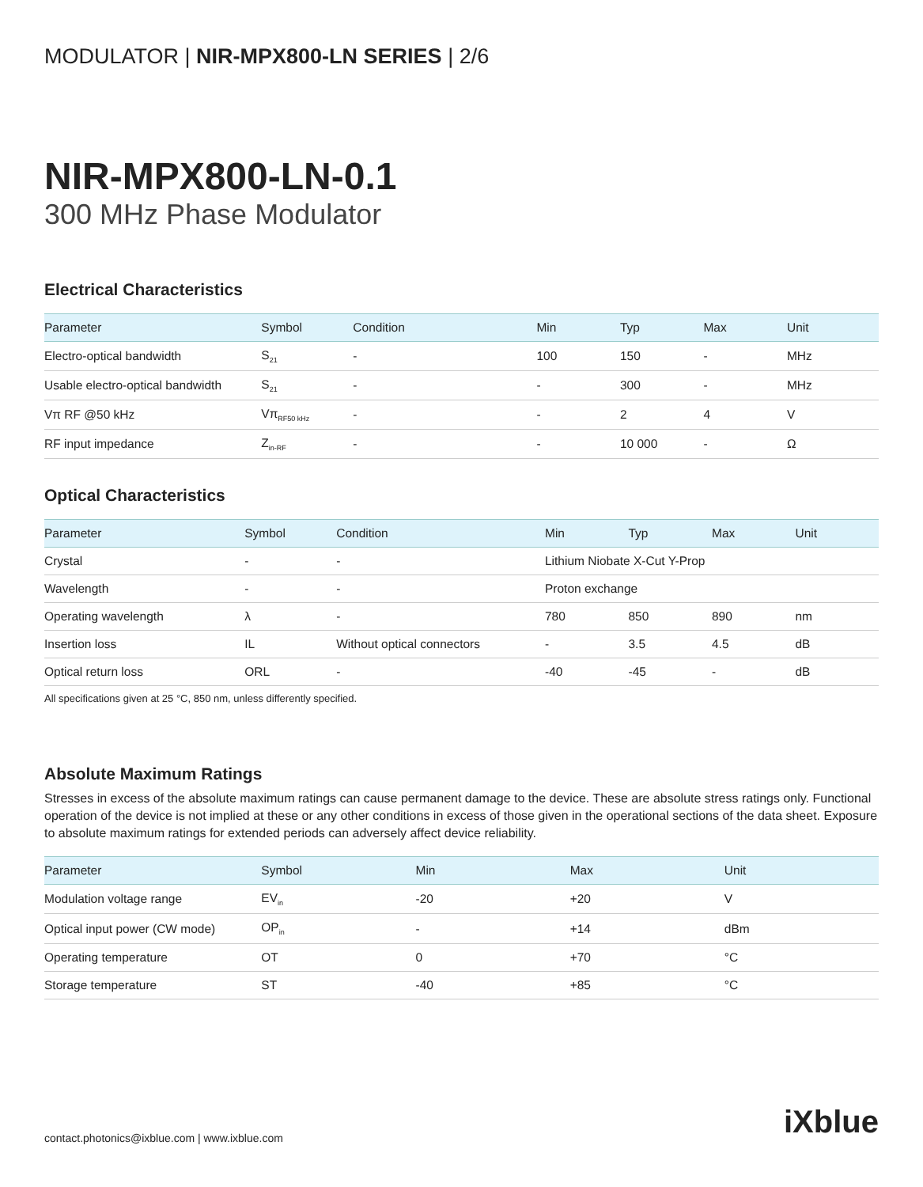MODULATOR | NIR-MPX800-LN SERIES | 2/6
NIR-MPX800-LN-0.1
300 MHz Phase Modulator
Electrical Characteristics
| Parameter | Symbol | Condition | Min | Typ | Max | Unit |
| --- | --- | --- | --- | --- | --- | --- |
| Electro-optical bandwidth | S<sub>21</sub> | - | 100 | 150 | - | MHz |
| Usable electro-optical bandwidth | S<sub>21</sub> | - | - | 300 | - | MHz |
| Vπ RF @50 kHz | Vπ<sub>RF50 kHz</sub> | - | - | 2 | 4 | V |
| RF input impedance | Z<sub>in-RF</sub> | - | - | 10 000 | - | Ω |
Optical Characteristics
| Parameter | Symbol | Condition | Min | Typ | Max | Unit |
| --- | --- | --- | --- | --- | --- | --- |
| Crystal | - | - | Lithium Niobate X-Cut Y-Prop | | | |
| Wavelength | - | - | Proton exchange | | | |
| Operating wavelength | λ | - | 780 | 850 | 890 | nm |
| Insertion loss | IL | Without optical connectors | - | 3.5 | 4.5 | dB |
| Optical return loss | ORL | - | -40 | -45 | - | dB |
All specifications given at 25 °C, 850 nm, unless differently specified.
Absolute Maximum Ratings
Stresses in excess of the absolute maximum ratings can cause permanent damage to the device. These are absolute stress ratings only. Functional operation of the device is not implied at these or any other conditions in excess of those given in the operational sections of the data sheet. Exposure to absolute maximum ratings for extended periods can adversely affect device reliability.
| Parameter | Symbol | Min | Max | Unit |
| --- | --- | --- | --- | --- |
| Modulation voltage range | EV<sub>in</sub> | -20 | +20 | V |
| Optical input power (CW mode) | OP<sub>in</sub> | - | +14 | dBm |
| Operating temperature | OT | 0 | +70 | °C |
| Storage temperature | ST | -40 | +85 | °C |
contact.photonics@ixblue.com | www.ixblue.com
iXblue